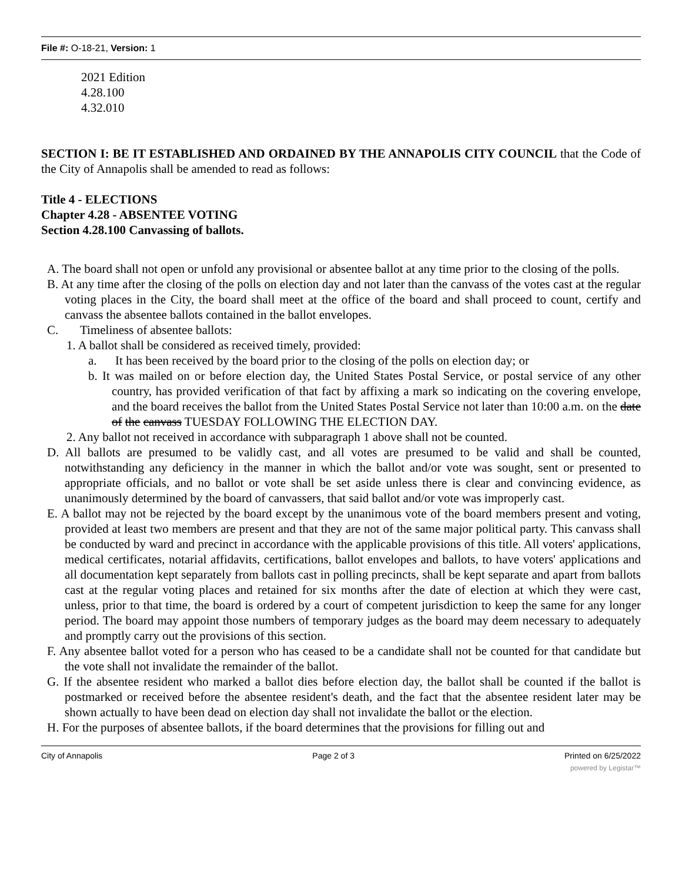File #: O-18-21, Version: 1
2021 Edition
4.28.100
4.32.010
SECTION I: BE IT ESTABLISHED AND ORDAINED BY THE ANNAPOLIS CITY COUNCIL that the Code of the City of Annapolis shall be amended to read as follows:
Title 4 - ELECTIONS
Chapter 4.28 - ABSENTEE VOTING
Section 4.28.100 Canvassing of ballots.
A. The board shall not open or unfold any provisional or absentee ballot at any time prior to the closing of the polls.
B. At any time after the closing of the polls on election day and not later than the canvass of the votes cast at the regular voting places in the City, the board shall meet at the office of the board and shall proceed to count, certify and canvass the absentee ballots contained in the ballot envelopes.
C. Timeliness of absentee ballots:
1. A ballot shall be considered as received timely, provided:
a. It has been received by the board prior to the closing of the polls on election day; or
b. It was mailed on or before election day, the United States Postal Service, or postal service of any other country, has provided verification of that fact by affixing a mark so indicating on the covering envelope, and the board receives the ballot from the United States Postal Service not later than 10:00 a.m. on the date of the canvass TUESDAY FOLLOWING THE ELECTION DAY.
2. Any ballot not received in accordance with subparagraph 1 above shall not be counted.
D. All ballots are presumed to be validly cast, and all votes are presumed to be valid and shall be counted, notwithstanding any deficiency in the manner in which the ballot and/or vote was sought, sent or presented to appropriate officials, and no ballot or vote shall be set aside unless there is clear and convincing evidence, as unanimously determined by the board of canvassers, that said ballot and/or vote was improperly cast.
E. A ballot may not be rejected by the board except by the unanimous vote of the board members present and voting, provided at least two members are present and that they are not of the same major political party. This canvass shall be conducted by ward and precinct in accordance with the applicable provisions of this title. All voters' applications, medical certificates, notarial affidavits, certifications, ballot envelopes and ballots, to have voters' applications and all documentation kept separately from ballots cast in polling precincts, shall be kept separate and apart from ballots cast at the regular voting places and retained for six months after the date of election at which they were cast, unless, prior to that time, the board is ordered by a court of competent jurisdiction to keep the same for any longer period. The board may appoint those numbers of temporary judges as the board may deem necessary to adequately and promptly carry out the provisions of this section.
F. Any absentee ballot voted for a person who has ceased to be a candidate shall not be counted for that candidate but the vote shall not invalidate the remainder of the ballot.
G. If the absentee resident who marked a ballot dies before election day, the ballot shall be counted if the ballot is postmarked or received before the absentee resident's death, and the fact that the absentee resident later may be shown actually to have been dead on election day shall not invalidate the ballot or the election.
H. For the purposes of absentee ballots, if the board determines that the provisions for filling out and
City of Annapolis Page 2 of 3 Printed on 6/25/2022
powered by Legistar™